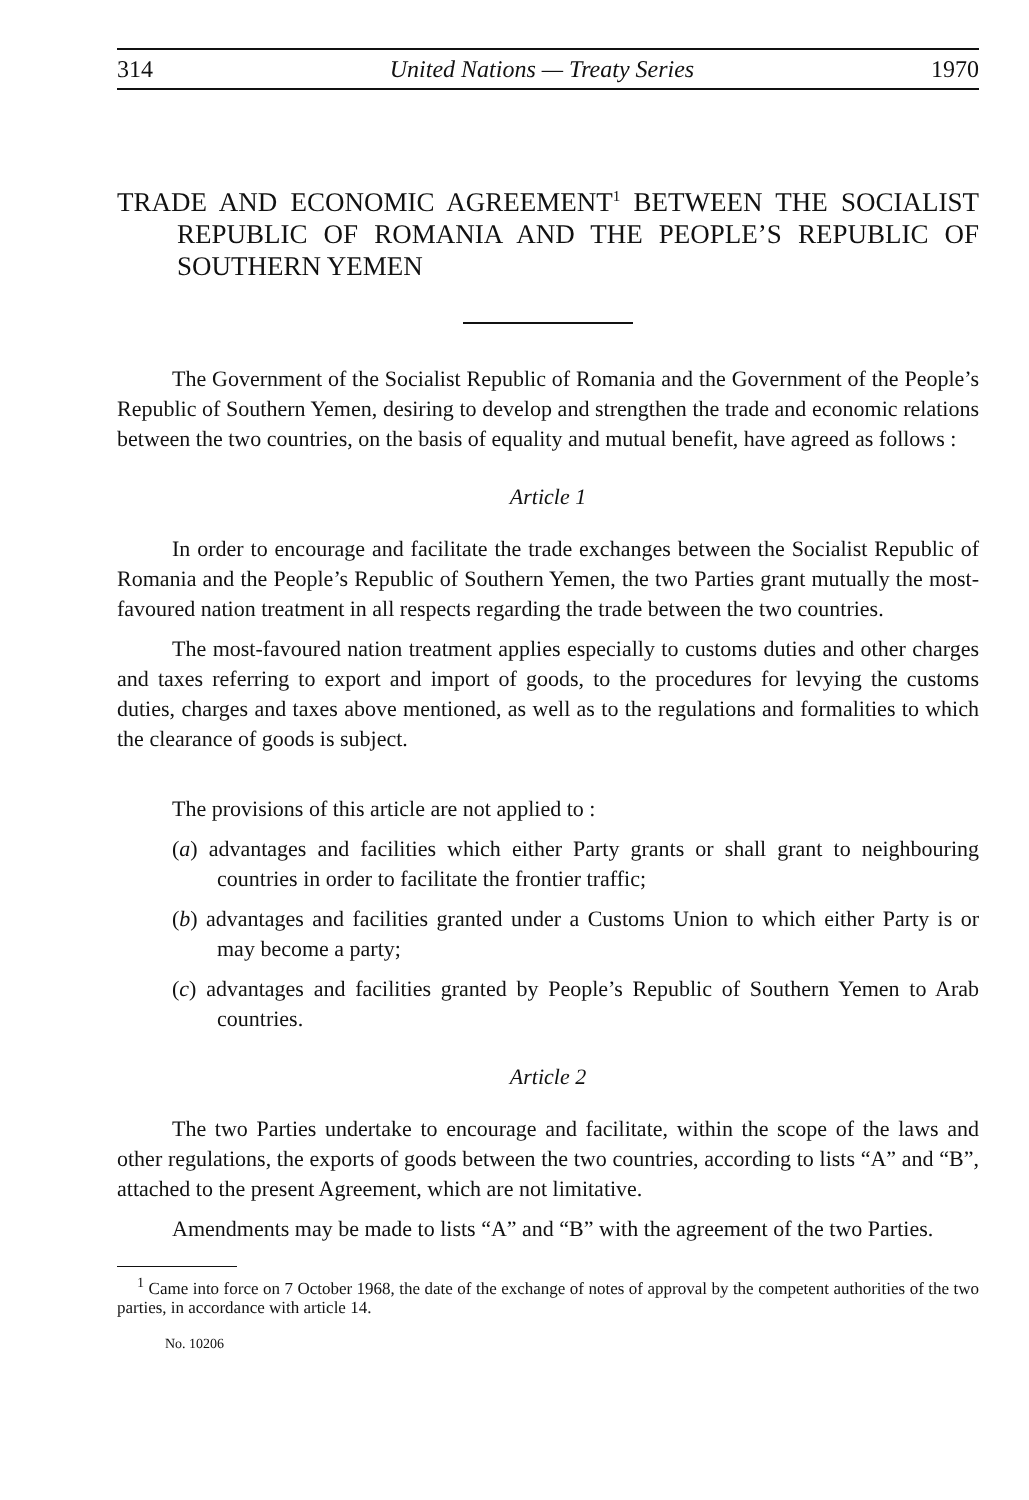314 United Nations — Treaty Series 1970
TRADE AND ECONOMIC AGREEMENT<sup>1</sup> BETWEEN THE SOCIALIST REPUBLIC OF ROMANIA AND THE PEOPLE’S REPUBLIC OF SOUTHERN YEMEN
The Government of the Socialist Republic of Romania and the Government of the People’s Republic of Southern Yemen, desiring to develop and strengthen the trade and economic relations between the two countries, on the basis of equality and mutual benefit, have agreed as follows :
Article 1
In order to encourage and facilitate the trade exchanges between the Socialist Republic of Romania and the People’s Republic of Southern Yemen, the two Parties grant mutually the most-favoured nation treatment in all respects regarding the trade between the two countries.
The most-favoured nation treatment applies especially to customs duties and other charges and taxes referring to export and import of goods, to the procedures for levying the customs duties, charges and taxes above mentioned, as well as to the regulations and formalities to which the clearance of goods is subject.
The provisions of this article are not applied to :
(a) advantages and facilities which either Party grants or shall grant to neighbouring countries in order to facilitate the frontier traffic;
(b) advantages and facilities granted under a Customs Union to which either Party is or may become a party;
(c) advantages and facilities granted by People’s Republic of Southern Yemen to Arab countries.
Article 2
The two Parties undertake to encourage and facilitate, within the scope of the laws and other regulations, the exports of goods between the two countries, according to lists “A” and “B”, attached to the present Agreement, which are not limitative.
Amendments may be made to lists “A” and “B” with the agreement of the two Parties.
<sup>1</sup> Came into force on 7 October 1968, the date of the exchange of notes of approval by the competent authorities of the two parties, in accordance with article 14.
No. 10206